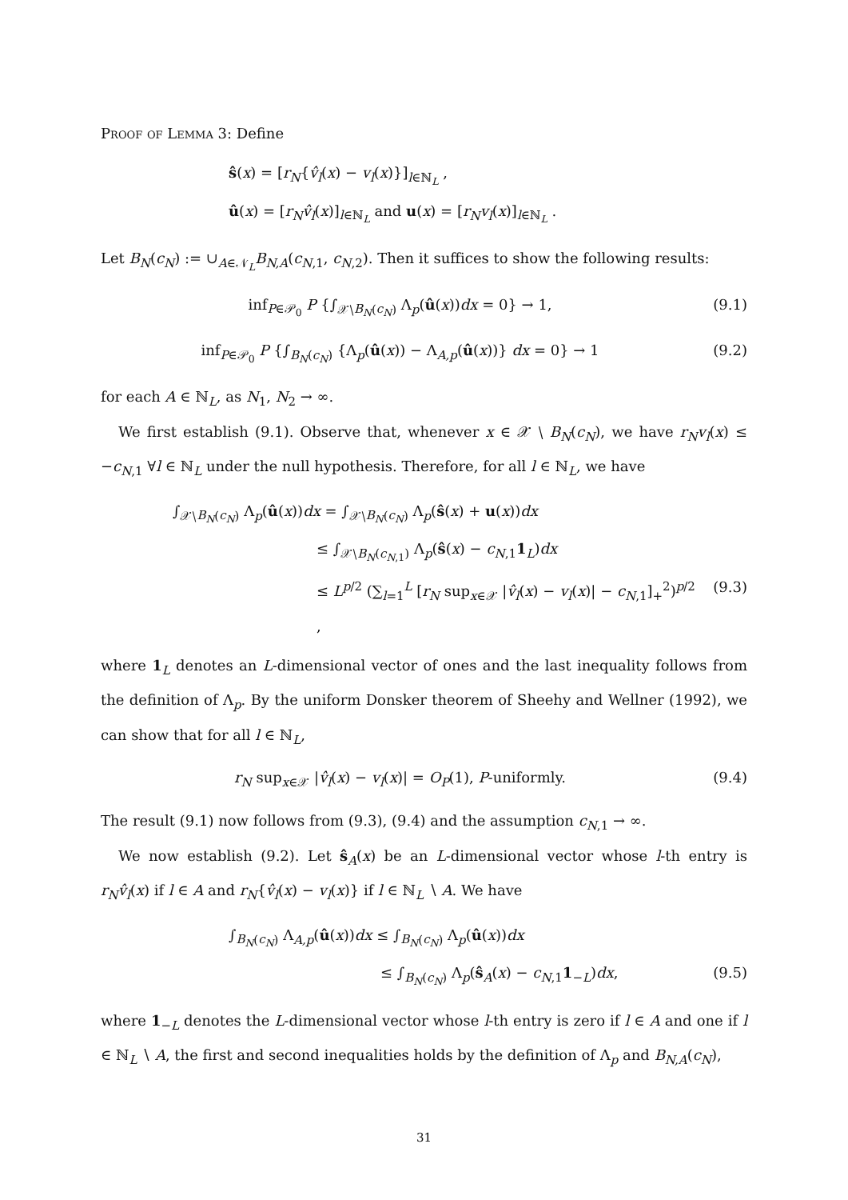Proof of Lemma 3: Define
ŝ(x) = [r<sub>N</sub>{v̂<sub>l</sub>(x) − v<sub>l</sub>(x)}]<sub>l∈ℕ<sub>L</sub></sub> ,
û(x) = [r<sub>N</sub>v̂<sub>l</sub>(x)]<sub>l∈ℕ<sub>L</sub></sub> and u(x) = [r<sub>N</sub>v<sub>l</sub>(x)]<sub>l∈ℕ<sub>L</sub></sub> .
Let B<sub>N</sub>(c<sub>N</sub>) := ∪<sub>A∈𝒩<sub>L</sub></sub>B<sub>N,A</sub>(c<sub>N,1</sub>, c<sub>N,2</sub>). Then it suffices to show the following results:
inf<sub>P∈𝒫<sub>0</sub></sub> P {∫<sub>𝒳∖B<sub>N</sub>(c<sub>N</sub>)</sub> Λ<sub>p</sub>(û(x))dx = 0} → 1, (9.1)
inf<sub>P∈𝒫<sub>0</sub></sub> P {∫<sub>B<sub>N</sub>(c<sub>N</sub>)</sub> {Λ<sub>p</sub>(û(x)) − Λ<sub>A,p</sub>(û(x))} dx = 0} → 1 (9.2)
for each A ∈ ℕ<sub>L</sub>, as N<sub>1</sub>, N<sub>2</sub> → ∞.
We first establish (9.1). Observe that, whenever x ∈ 𝒳 ∖ B<sub>N</sub>(c<sub>N</sub>), we have r<sub>N</sub>v<sub>l</sub>(x) ≤ −c<sub>N,1</sub> ∀l ∈ ℕ<sub>L</sub> under the null hypothesis. Therefore, for all l ∈ ℕ<sub>L</sub>, we have
∫<sub>𝒳∖B<sub>N</sub>(c<sub>N</sub>)</sub> Λ<sub>p</sub>(û(x))dx = ∫<sub>𝒳∖B<sub>N</sub>(c<sub>N</sub>)</sub> Λ<sub>p</sub>(ŝ(x) + u(x))dx
≤ ∫<sub>𝒳∖B<sub>N</sub>(c<sub>N,1</sub>)</sub> Λ<sub>p</sub>(ŝ(x) − c<sub>N,1</sub>1<sub>L</sub>)dx
≤ L<sup>p/2</sup> (∑<sub>l=1</sub><sup>L</sup> [r<sub>N</sub> sup<sub>x∈𝒳</sub> |v̂<sub>l</sub>(x) − v<sub>l</sub>(x)| − c<sub>N,1</sub>]<sub>+</sub><sup>2</sup>)<sup>p/2</sup> , (9.3)
where 1<sub>L</sub> denotes an L-dimensional vector of ones and the last inequality follows from the definition of Λ<sub>p</sub>. By the uniform Donsker theorem of Sheehy and Wellner (1992), we can show that for all l ∈ ℕ<sub>L</sub>,
r<sub>N</sub> sup<sub>x∈𝒳</sub> |v̂<sub>l</sub>(x) − v<sub>l</sub>(x)| = O<sub>P</sub>(1), P-uniformly. (9.4)
The result (9.1) now follows from (9.3), (9.4) and the assumption c<sub>N,1</sub> → ∞.
We now establish (9.2). Let ŝ<sub>A</sub>(x) be an L-dimensional vector whose l-th entry is r<sub>N</sub>v̂<sub>l</sub>(x) if l ∈ A and r<sub>N</sub>{v̂<sub>l</sub>(x) − v<sub>l</sub>(x)} if l ∈ ℕ<sub>L</sub> ∖ A. We have
∫<sub>B<sub>N</sub>(c<sub>N</sub>)</sub> Λ<sub>A,p</sub>(û(x))dx ≤ ∫<sub>B<sub>N</sub>(c<sub>N</sub>)</sub> Λ<sub>p</sub>(û(x))dx
≤ ∫<sub>B<sub>N</sub>(c<sub>N</sub>)</sub> Λ<sub>p</sub>(ŝ<sub>A</sub>(x) − c<sub>N,1</sub>1<sub>−L</sub>)dx, (9.5)
where 1<sub>−L</sub> denotes the L-dimensional vector whose l-th entry is zero if l ∈ A and one if l ∈ ℕ<sub>L</sub> ∖ A, the first and second inequalities holds by the definition of Λ<sub>p</sub> and B<sub>N,A</sub>(c<sub>N</sub>),
31